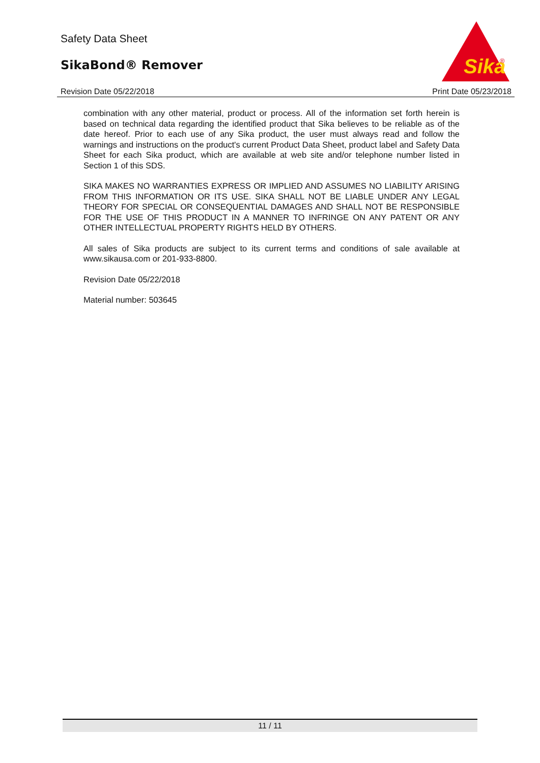Safety Data Sheet
SikaBond® Remover
Sika
®
Revision Date 05/22/2018 Print Date 05/23/2018
combination with any other material, product or process. All of the information set forth herein is based on technical data regarding the identified product that Sika believes to be reliable as of the date hereof. Prior to each use of any Sika product, the user must always read and follow the warnings and instructions on the product's current Product Data Sheet, product label and Safety Data Sheet for each Sika product, which are available at web site and/or telephone number listed in Section 1 of this SDS.
SIKA MAKES NO WARRANTIES EXPRESS OR IMPLIED AND ASSUMES NO LIABILITY ARISING FROM THIS INFORMATION OR ITS USE. SIKA SHALL NOT BE LIABLE UNDER ANY LEGAL THEORY FOR SPECIAL OR CONSEQUENTIAL DAMAGES AND SHALL NOT BE RESPONSIBLE FOR THE USE OF THIS PRODUCT IN A MANNER TO INFRINGE ON ANY PATENT OR ANY OTHER INTELLECTUAL PROPERTY RIGHTS HELD BY OTHERS.
All sales of Sika products are subject to its current terms and conditions of sale available at www.sikausa.com or 201-933-8800.
Revision Date 05/22/2018
Material number: 503645
11 / 11